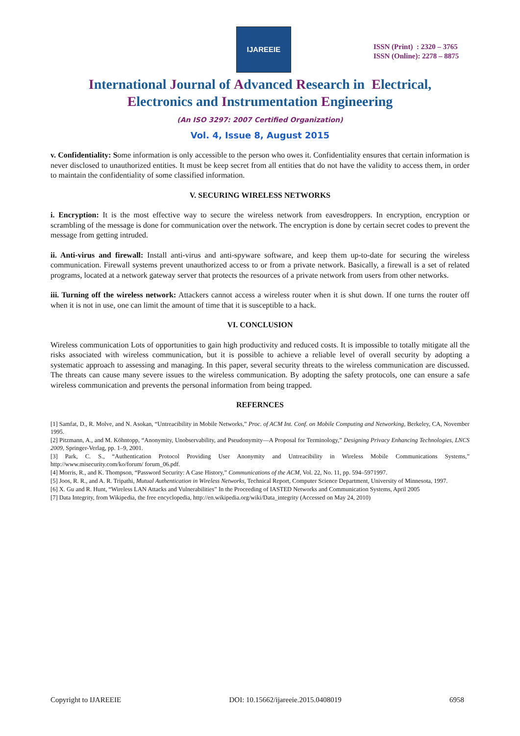IJAREEIE
ISSN (Print) : 2320 – 3765
ISSN (Online): 2278 – 8875
International Journal of Advanced Research in Electrical,
Electronics and Instrumentation Engineering
(An ISO 3297: 2007 Certified Organization)
Vol. 4, Issue 8, August 2015
v. Confidentiality: Some information is only accessible to the person who owes it. Confidentiality ensures that certain information is never disclosed to unauthorized entities. It must be keep secret from all entities that do not have the validity to access them, in order to maintain the confidentiality of some classified information.
V. SECURING WIRELESS NETWORKS
i. Encryption: It is the most effective way to secure the wireless network from eavesdroppers. In encryption, encryption or scrambling of the message is done for communication over the network. The encryption is done by certain secret codes to prevent the message from getting intruded.
ii. Anti-virus and firewall: Install anti-virus and anti-spyware software, and keep them up-to-date for securing the wireless communication. Firewall systems prevent unauthorized access to or from a private network. Basically, a firewall is a set of related programs, located at a network gateway server that protects the resources of a private network from users from other networks.
iii. Turning off the wireless network: Attackers cannot access a wireless router when it is shut down. If one turns the router off when it is not in use, one can limit the amount of time that it is susceptible to a hack.
VI. CONCLUSION
Wireless communication Lots of opportunities to gain high productivity and reduced costs. It is impossible to totally mitigate all the risks associated with wireless communication, but it is possible to achieve a reliable level of overall security by adopting a systematic approach to assessing and managing. In this paper, several security threats to the wireless communication are discussed. The threats can cause many severe issues to the wireless communication. By adopting the safety protocols, one can ensure a safe wireless communication and prevents the personal information from being trapped.
REFERNCES
[1] Samfat, D., R. Molve, and N. Asokan, “Untreacibility in Mobile Networks,” Proc. of ACM Int. Conf. on Mobile Computing and Networking, Berkeley, CA, November 1995.
[2] Pitzmann, A., and M. Köhntopp, “Anonymity, Unobservability, and Pseudonymity—A Proposal for Terminology,” Designing Privacy Enhancing Technologies, LNCS 2009, Springer-Verlag, pp. 1–9, 2001.
[3] Park, C. S., “Authentication Protocol Providing User Anonymity and Untreacibility in Wireless Mobile Communications Systems,” http://www.misecurity.com/ko/forum/ forum_06.pdf.
[4] Morris, R., and K. Thompson, “Password Security: A Case History,” Communications of the ACM, Vol. 22, No. 11, pp. 594–5971997.
[5] Joos, R. R., and A. R. Tripathi, Mutual Authentication in Wireless Networks, Technical Report, Computer Science Department, University of Minnesota, 1997.
[6] X. Gu and R. Hunt, “Wireless LAN Attacks and Vulnerabilities” In the Proceeding of IASTED Networks and Communication Systems, April 2005
[7] Data Integrity, from Wikipedia, the free encyclopedia, http://en.wikipedia.org/wiki/Data_integrity (Accessed on May 24, 2010)
Copyright to IJAREEIE DOI: 10.15662/ijareeie.2015.0408019 6958